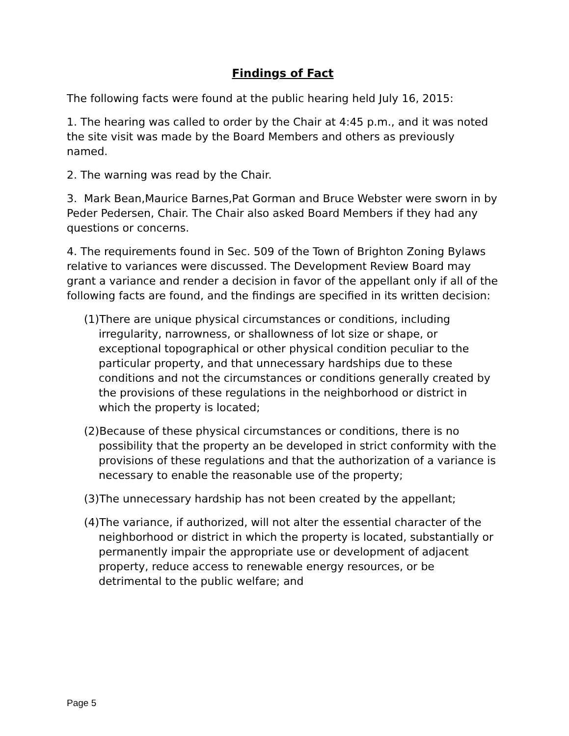Findings of Fact
The following facts were found at the public hearing held July 16, 2015:
1. The hearing was called to order by the Chair at 4:45 p.m., and it was noted the site visit was made by the Board Members and others as previously named.
2. The warning was read by the Chair.
3. Mark Bean,Maurice Barnes,Pat Gorman and Bruce Webster were sworn in by Peder Pedersen, Chair. The Chair also asked Board Members if they had any questions or concerns.
4. The requirements found in Sec. 509 of the Town of Brighton Zoning Bylaws relative to variances were discussed. The Development Review Board may grant a variance and render a decision in favor of the appellant only if all of the following facts are found, and the findings are specified in its written decision:
(1)There are unique physical circumstances or conditions, including irregularity, narrowness, or shallowness of lot size or shape, or exceptional topographical or other physical condition peculiar to the particular property, and that unnecessary hardships due to these conditions and not the circumstances or conditions generally created by the provisions of these regulations in the neighborhood or district in which the property is located;
(2)Because of these physical circumstances or conditions, there is no possibility that the property an be developed in strict conformity with the provisions of these regulations and that the authorization of a variance is necessary to enable the reasonable use of the property;
(3)The unnecessary hardship has not been created by the appellant;
(4)The variance, if authorized, will not alter the essential character of the neighborhood or district in which the property is located, substantially or permanently impair the appropriate use or development of adjacent property, reduce access to renewable energy resources, or be detrimental to the public welfare; and
Page 5